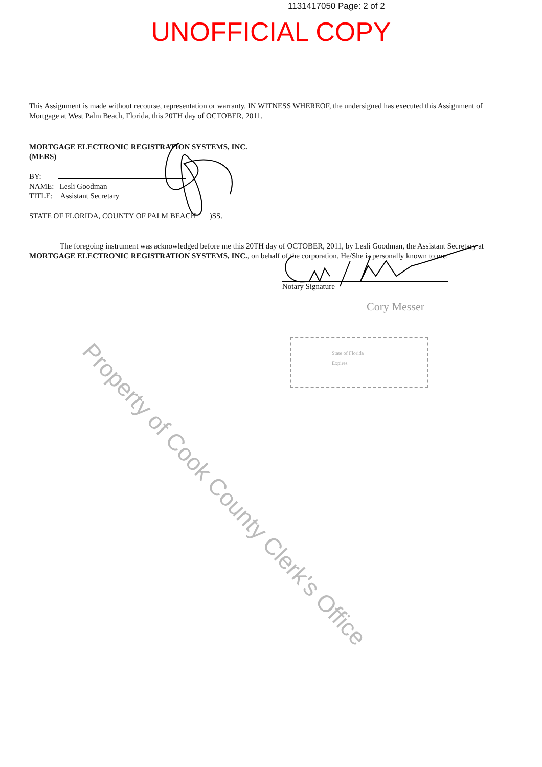1131417050 Page: 2 of 2
UNOFFICIAL COPY
This Assignment is made without recourse, representation or warranty. IN WITNESS WHEREOF, the undersigned has executed this Assignment of Mortgage at West Palm Beach, Florida, this 20TH day of OCTOBER, 2011.
MORTGAGE ELECTRONIC REGISTRATION SYSTEMS, INC.
(MERS)
BY:
NAME: Lesli Goodman
TITLE: Assistant Secretary
STATE OF FLORIDA, COUNTY OF PALM BEACH )SS.
The foregoing instrument was acknowledged before me this 20TH day of OCTOBER, 2011, by Lesli Goodman, the Assistant Secretary at MORTGAGE ELECTRONIC REGISTRATION SYSTEMS, INC., on behalf of the corporation. He/She is personally known to me.
Notary Signature –
Cory Messer
State of Florida
Expires
Property of Cook County Clerk's Office